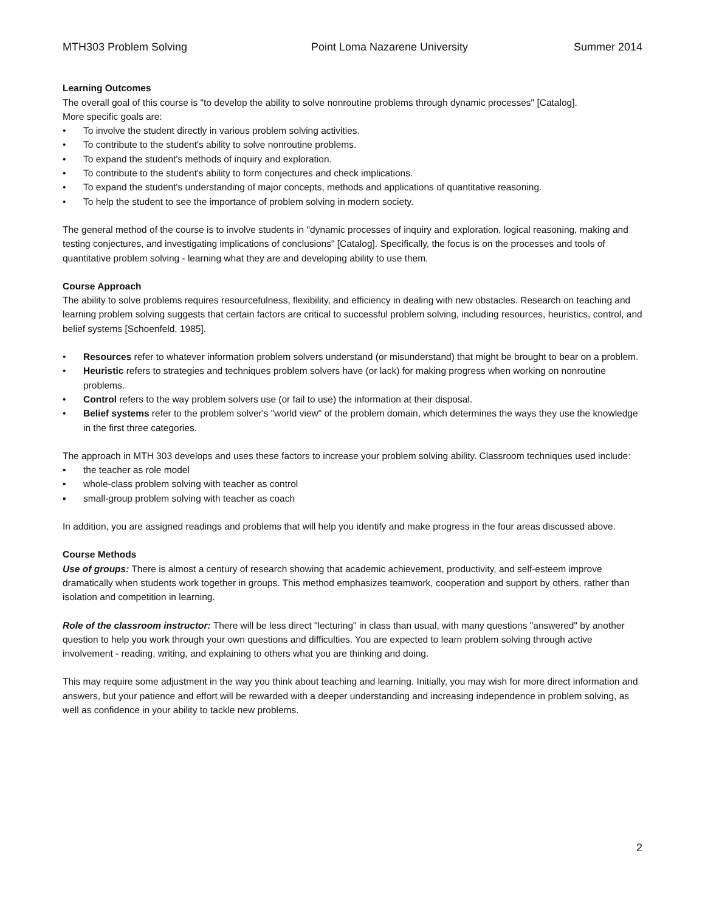MTH303 Problem Solving Point Loma Nazarene University Summer 2014
Learning Outcomes
The overall goal of this course is "to develop the ability to solve nonroutine problems through dynamic processes" [Catalog].
More specific goals are:
• To involve the student directly in various problem solving activities.
• To contribute to the student's ability to solve nonroutine problems.
• To expand the student's methods of inquiry and exploration.
• To contribute to the student's ability to form conjectures and check implications.
• To expand the student's understanding of major concepts, methods and applications of quantitative reasoning.
• To help the student to see the importance of problem solving in modern society.
The general method of the course is to involve students in "dynamic processes of inquiry and exploration, logical reasoning, making and testing conjectures, and investigating implications of conclusions" [Catalog]. Specifically, the focus is on the processes and tools of quantitative problem solving - learning what they are and developing ability to use them.
Course Approach
The ability to solve problems requires resourcefulness, flexibility, and efficiency in dealing with new obstacles. Research on teaching and learning problem solving suggests that certain factors are critical to successful problem solving, including resources, heuristics, control, and belief systems [Schoenfeld, 1985].
• Resources refer to whatever information problem solvers understand (or misunderstand) that might be brought to bear on a problem.
• Heuristic refers to strategies and techniques problem solvers have (or lack) for making progress when working on nonroutine problems.
• Control refers to the way problem solvers use (or fail to use) the information at their disposal.
• Belief systems refer to the problem solver's "world view" of the problem domain, which determines the ways they use the knowledge in the first three categories.
The approach in MTH 303 develops and uses these factors to increase your problem solving ability. Classroom techniques used include:
▪ the teacher as role model
▪ whole-class problem solving with teacher as control
▪ small-group problem solving with teacher as coach
In addition, you are assigned readings and problems that will help you identify and make progress in the four areas discussed above.
Course Methods
Use of groups: There is almost a century of research showing that academic achievement, productivity, and self-esteem improve dramatically when students work together in groups. This method emphasizes teamwork, cooperation and support by others, rather than isolation and competition in learning.
Role of the classroom instructor: There will be less direct "lecturing" in class than usual, with many questions "answered" by another question to help you work through your own questions and difficulties. You are expected to learn problem solving through active involvement - reading, writing, and explaining to others what you are thinking and doing.
This may require some adjustment in the way you think about teaching and learning. Initially, you may wish for more direct information and answers, but your patience and effort will be rewarded with a deeper understanding and increasing independence in problem solving, as well as confidence in your ability to tackle new problems.
2